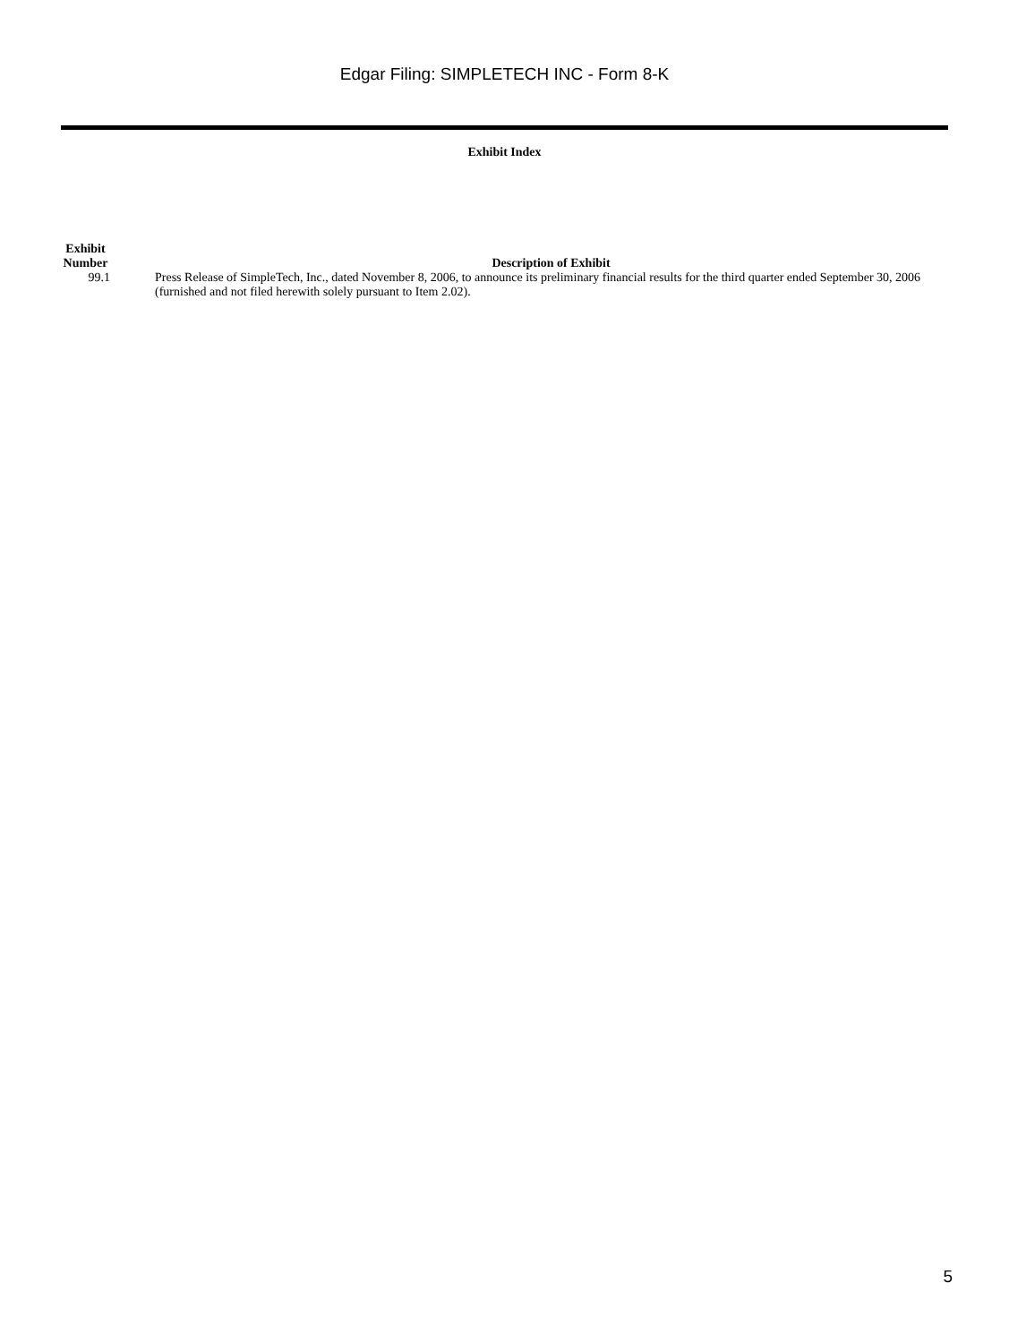Edgar Filing: SIMPLETECH INC - Form 8-K
Exhibit Index
| Exhibit Number | | Description of Exhibit |
| --- | --- | --- |
| 99.1 | | Press Release of SimpleTech, Inc., dated November 8, 2006, to announce its preliminary financial results for the third quarter ended September 30, 2006 (furnished and not filed herewith solely pursuant to Item 2.02). |
5